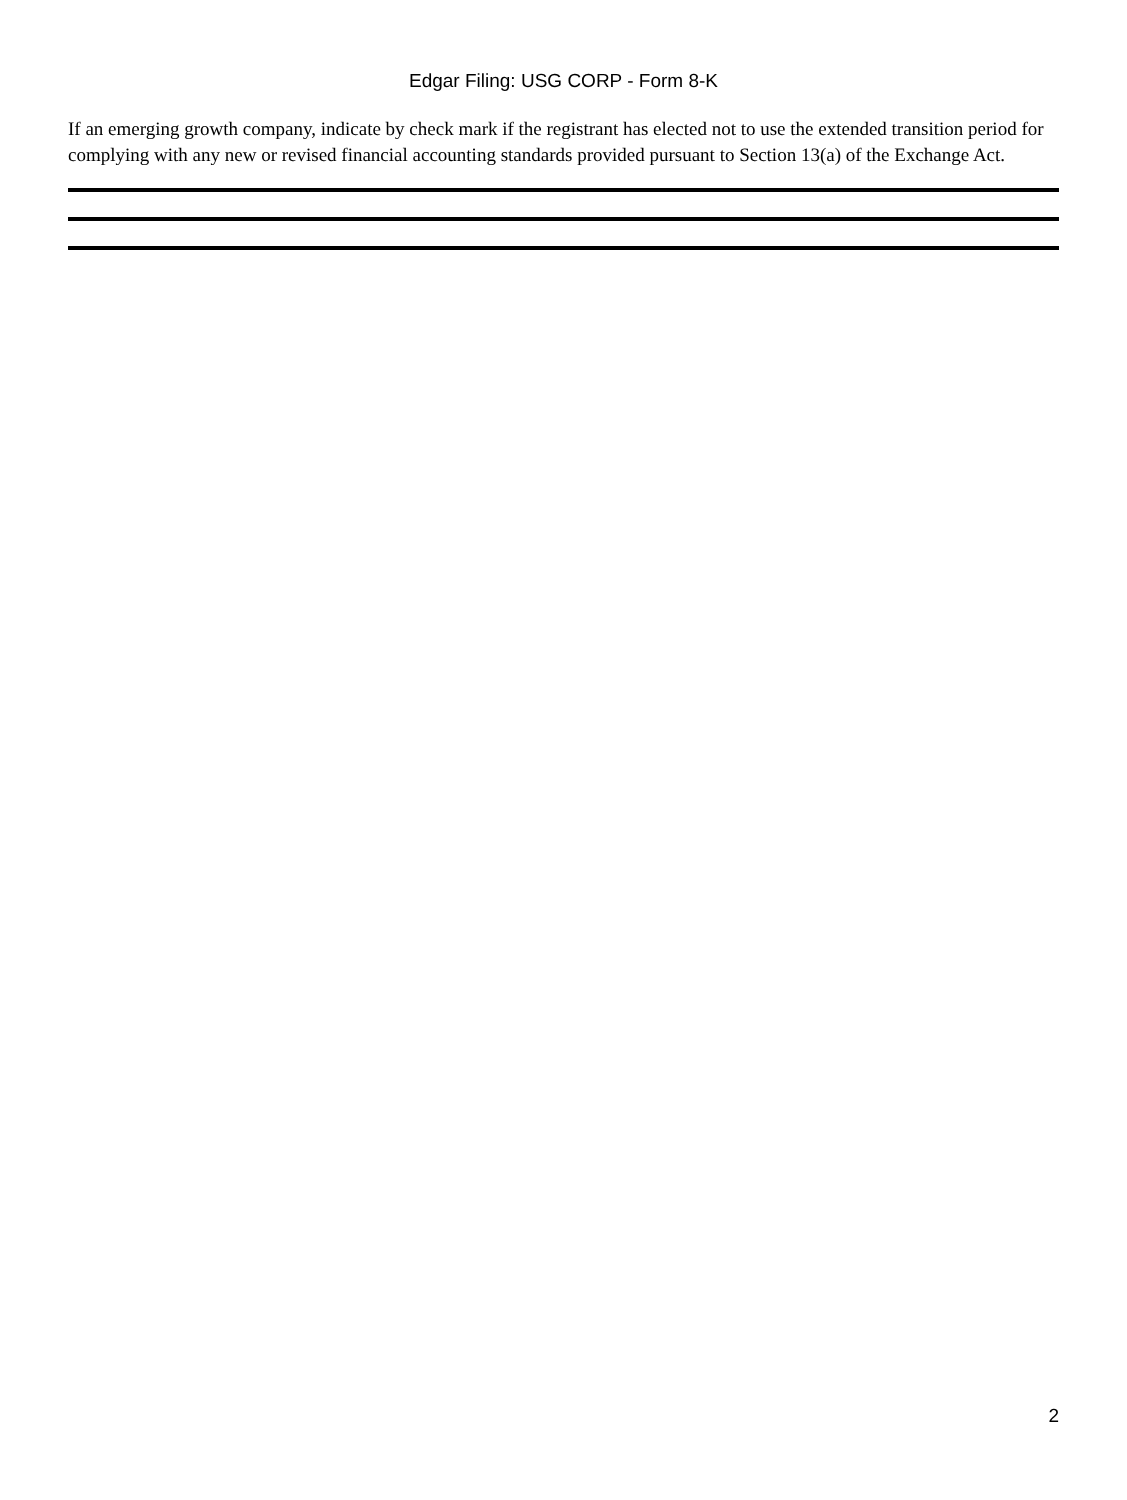Edgar Filing: USG CORP - Form 8-K
If an emerging growth company, indicate by check mark if the registrant has elected not to use the extended transition period for complying with any new or revised financial accounting standards provided pursuant to Section 13(a) of the Exchange Act.
2